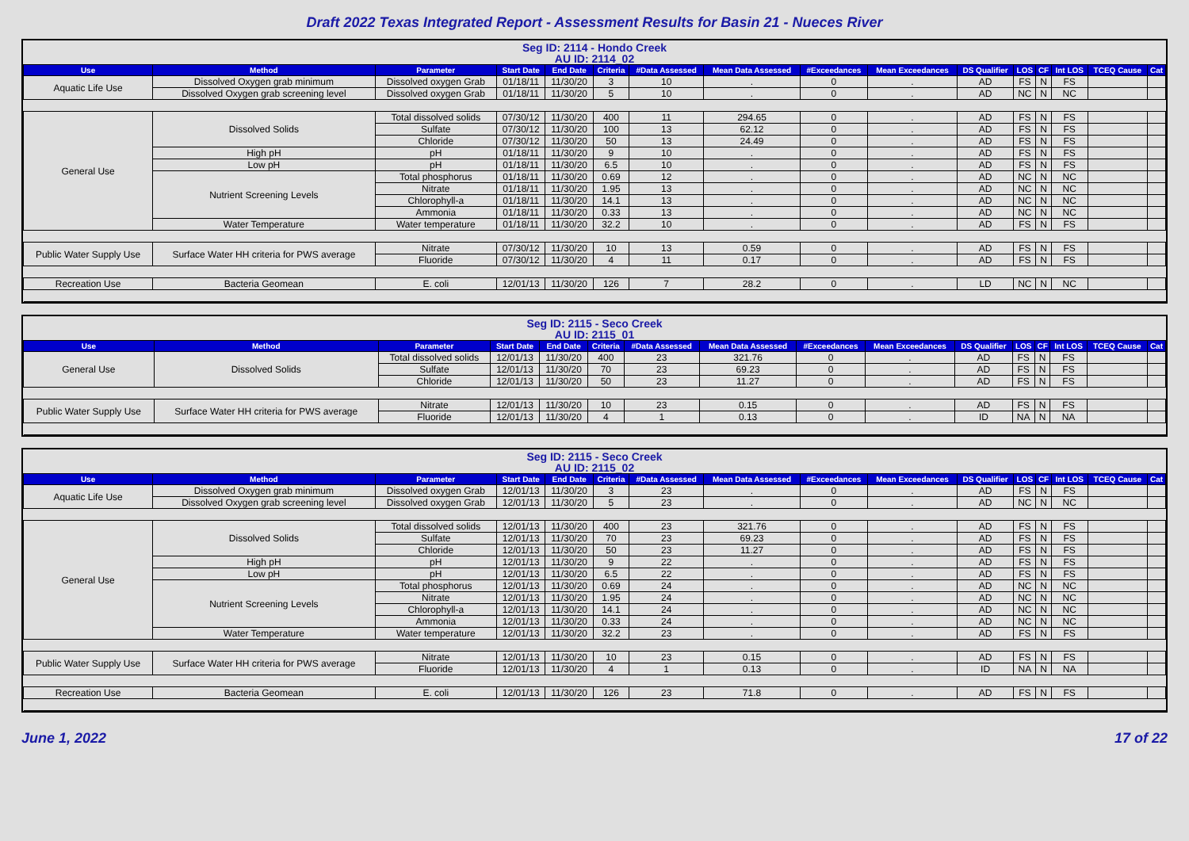Draft 2022 Texas Integrated Report - Assessment Results for Basin 21 - Nueces River
Seg ID: 2114 - Hondo Creek
AU ID: 2114_02
| Use | Method | Parameter | Start Date | End Date | Criteria | #Data Assessed | Mean Data Assessed | #Exceedances | Mean Exceedances | DS Qualifier | LOS | CF | Int LOS | TCEQ Cause | Cat |
| --- | --- | --- | --- | --- | --- | --- | --- | --- | --- | --- | --- | --- | --- | --- | --- |
| Aquatic Life Use | Dissolved Oxygen grab minimum | Dissolved oxygen Grab | 01/18/11 | 11/30/20 | 3 | 10 | . | 0 | . | AD | FS | N | FS | | |
| | Dissolved Oxygen grab screening level | Dissolved oxygen Grab | 01/18/11 | 11/30/20 | 5 | 10 | . | 0 | . | AD | NC | N | NC | | |
| General Use | Dissolved Solids | Total dissolved solids | 07/30/12 | 11/30/20 | 400 | 11 | 294.65 | 0 | . | AD | FS | N | FS | | |
| | | Sulfate | 07/30/12 | 11/30/20 | 100 | 13 | 62.12 | 0 | . | AD | FS | N | FS | | |
| | | Chloride | 07/30/12 | 11/30/20 | 50 | 13 | 24.49 | 0 | . | AD | FS | N | FS | | |
| | High pH | pH | 01/18/11 | 11/30/20 | 9 | 10 | . | 0 | . | AD | FS | N | FS | | |
| | Low pH | pH | 01/18/11 | 11/30/20 | 6.5 | 10 | . | 0 | . | AD | FS | N | FS | | |
| | Nutrient Screening Levels | Total phosphorus | 01/18/11 | 11/30/20 | 0.69 | 12 | . | 0 | . | AD | NC | N | NC | | |
| | | Nitrate | 01/18/11 | 11/30/20 | 1.95 | 13 | . | 0 | . | AD | NC | N | NC | | |
| | | Chlorophyll-a | 01/18/11 | 11/30/20 | 14.1 | 13 | . | 0 | . | AD | NC | N | NC | | |
| | | Ammonia | 01/18/11 | 11/30/20 | 0.33 | 13 | . | 0 | . | AD | NC | N | NC | | |
| | Water Temperature | Water temperature | 01/18/11 | 11/30/20 | 32.2 | 10 | . | 0 | . | AD | FS | N | FS | | |
| Public Water Supply Use | Surface Water HH criteria for PWS average | Nitrate | 07/30/12 | 11/30/20 | 10 | 13 | 0.59 | 0 | . | AD | FS | N | FS | | |
| | | Fluoride | 07/30/12 | 11/30/20 | 4 | 11 | 0.17 | 0 | . | AD | FS | N | FS | | |
| Recreation Use | Bacteria Geomean | E. coli | 12/01/13 | 11/30/20 | 126 | 7 | 28.2 | 0 | . | LD | NC | N | NC | | |
Seg ID: 2115 - Seco Creek
AU ID: 2115_01
| Use | Method | Parameter | Start Date | End Date | Criteria | #Data Assessed | Mean Data Assessed | #Exceedances | Mean Exceedances | DS Qualifier | LOS | CF | Int LOS | TCEQ Cause | Cat |
| --- | --- | --- | --- | --- | --- | --- | --- | --- | --- | --- | --- | --- | --- | --- | --- |
| General Use | Dissolved Solids | Total dissolved solids | 12/01/13 | 11/30/20 | 400 | 23 | 321.76 | 0 | . | AD | FS | N | FS | | |
| | | Sulfate | 12/01/13 | 11/30/20 | 70 | 23 | 69.23 | 0 | . | AD | FS | N | FS | | |
| | | Chloride | 12/01/13 | 11/30/20 | 50 | 23 | 11.27 | 0 | . | AD | FS | N | FS | | |
| Public Water Supply Use | Surface Water HH criteria for PWS average | Nitrate | 12/01/13 | 11/30/20 | 10 | 23 | 0.15 | 0 | . | AD | FS | N | FS | | |
| | | Fluoride | 12/01/13 | 11/30/20 | 4 | 1 | 0.13 | 0 | . | ID | NA | N | NA | | |
Seg ID: 2115 - Seco Creek
AU ID: 2115_02
| Use | Method | Parameter | Start Date | End Date | Criteria | #Data Assessed | Mean Data Assessed | #Exceedances | Mean Exceedances | DS Qualifier | LOS | CF | Int LOS | TCEQ Cause | Cat |
| --- | --- | --- | --- | --- | --- | --- | --- | --- | --- | --- | --- | --- | --- | --- | --- |
| Aquatic Life Use | Dissolved Oxygen grab minimum | Dissolved oxygen Grab | 12/01/13 | 11/30/20 | 3 | 23 | . | 0 | . | AD | FS | N | FS | | |
| | Dissolved Oxygen grab screening level | Dissolved oxygen Grab | 12/01/13 | 11/30/20 | 5 | 23 | . | 0 | . | AD | NC | N | NC | | |
| General Use | Dissolved Solids | Total dissolved solids | 12/01/13 | 11/30/20 | 400 | 23 | 321.76 | 0 | . | AD | FS | N | FS | | |
| | | Sulfate | 12/01/13 | 11/30/20 | 70 | 23 | 69.23 | 0 | . | AD | FS | N | FS | | |
| | | Chloride | 12/01/13 | 11/30/20 | 50 | 23 | 11.27 | 0 | . | AD | FS | N | FS | | |
| | High pH | pH | 12/01/13 | 11/30/20 | 9 | 22 | . | 0 | . | AD | FS | N | FS | | |
| | Low pH | pH | 12/01/13 | 11/30/20 | 6.5 | 22 | . | 0 | . | AD | FS | N | FS | | |
| | Nutrient Screening Levels | Total phosphorus | 12/01/13 | 11/30/20 | 0.69 | 24 | . | 0 | . | AD | NC | N | NC | | |
| | | Nitrate | 12/01/13 | 11/30/20 | 1.95 | 24 | . | 0 | . | AD | NC | N | NC | | |
| | | Chlorophyll-a | 12/01/13 | 11/30/20 | 14.1 | 24 | . | 0 | . | AD | NC | N | NC | | |
| | | Ammonia | 12/01/13 | 11/30/20 | 0.33 | 24 | . | 0 | . | AD | NC | N | NC | | |
| | Water Temperature | Water temperature | 12/01/13 | 11/30/20 | 32.2 | 23 | . | 0 | . | AD | FS | N | FS | | |
| Public Water Supply Use | Surface Water HH criteria for PWS average | Nitrate | 12/01/13 | 11/30/20 | 10 | 23 | 0.15 | 0 | . | AD | FS | N | FS | | |
| | | Fluoride | 12/01/13 | 11/30/20 | 4 | 1 | 0.13 | 0 | . | ID | NA | N | NA | | |
| Recreation Use | Bacteria Geomean | E. coli | 12/01/13 | 11/30/20 | 126 | 23 | 71.8 | 0 | . | AD | FS | N | FS | | |
June 1, 2022 17 of 22